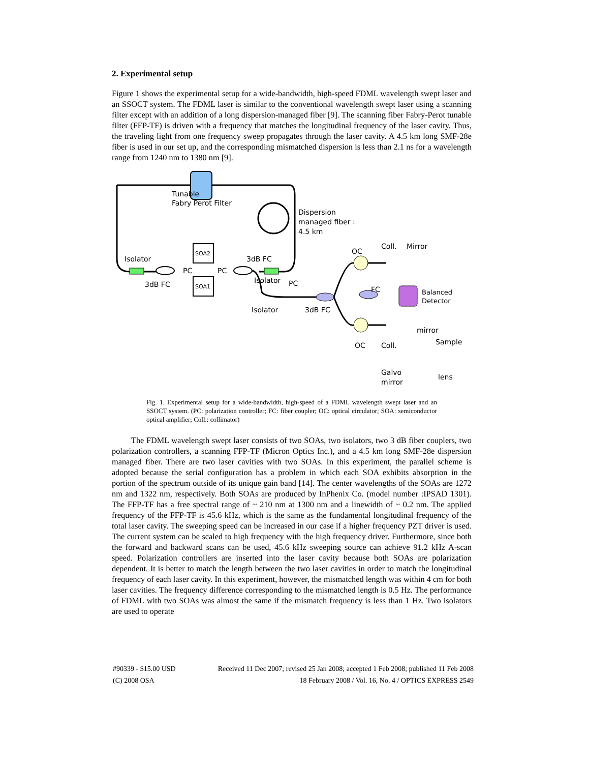2. Experimental setup
Figure 1 shows the experimental setup for a wide-bandwidth, high-speed FDML wavelength swept laser and an SSOCT system. The FDML laser is similar to the conventional wavelength swept laser using a scanning filter except with an addition of a long dispersion-managed fiber [9]. The scanning fiber Fabry-Perot tunable filter (FFP-TF) is driven with a frequency that matches the longitudinal frequency of the laser cavity. Thus, the traveling light from one frequency sweep propagates through the laser cavity. A 4.5 km long SMF-28e fiber is used in our set up, and the corresponding mismatched dispersion is less than 2.1 ns for a wavelength range from 1240 nm to 1380 nm [9].
Tunable
Fabry Perot Filter
Dispersion
managed fiber :
4.5 km
SOA2
SOA1
Isolator
3dB FC
PC
PC
3dB FC
Isolator
PC
Isolator
3dB FC
OC
Coll.
Mirror
FC
Balanced
Detector
mirror
Sample
OC
Coll.
Galvo
mirror
lens
Fig. 1. Experimental setup for a wide-bandwidth, high-speed of a FDML wavelength swept laser and an SSOCT system. (PC: polarization controller; FC: fiber coupler; OC: optical circulator; SOA: semiconductor optical amplifier; Coll.: collimator)
The FDML wavelength swept laser consists of two SOAs, two isolators, two 3 dB fiber couplers, two polarization controllers, a scanning FFP-TF (Micron Optics Inc.), and a 4.5 km long SMF-28e dispersion managed fiber. There are two laser cavities with two SOAs. In this experiment, the parallel scheme is adopted because the serial configuration has a problem in which each SOA exhibits absorption in the portion of the spectrum outside of its unique gain band [14]. The center wavelengths of the SOAs are 1272 nm and 1322 nm, respectively. Both SOAs are produced by InPhenix Co. (model number :IPSAD 1301). The FFP-TF has a free spectral range of ~ 210 nm at 1300 nm and a linewidth of ~ 0.2 nm. The applied frequency of the FFP-TF is 45.6 kHz, which is the same as the fundamental longitudinal frequency of the total laser cavity. The sweeping speed can be increased in our case if a higher frequency PZT driver is used. The current system can be scaled to high frequency with the high frequency driver. Furthermore, since both the forward and backward scans can be used, 45.6 kHz sweeping source can achieve 91.2 kHz A-scan speed. Polarization controllers are inserted into the laser cavity because both SOAs are polarization dependent. It is better to match the length between the two laser cavities in order to match the longitudinal frequency of each laser cavity. In this experiment, however, the mismatched length was within 4 cm for both laser cavities. The frequency difference corresponding to the mismatched length is 0.5 Hz. The performance of FDML with two SOAs was almost the same if the mismatch frequency is less than 1 Hz. Two isolators are used to operate
#90339 - $15.00 USD Received 11 Dec 2007; revised 25 Jan 2008; accepted 1 Feb 2008; published 11 Feb 2008
(C) 2008 OSA 18 February 2008 / Vol. 16, No. 4 / OPTICS EXPRESS 2549